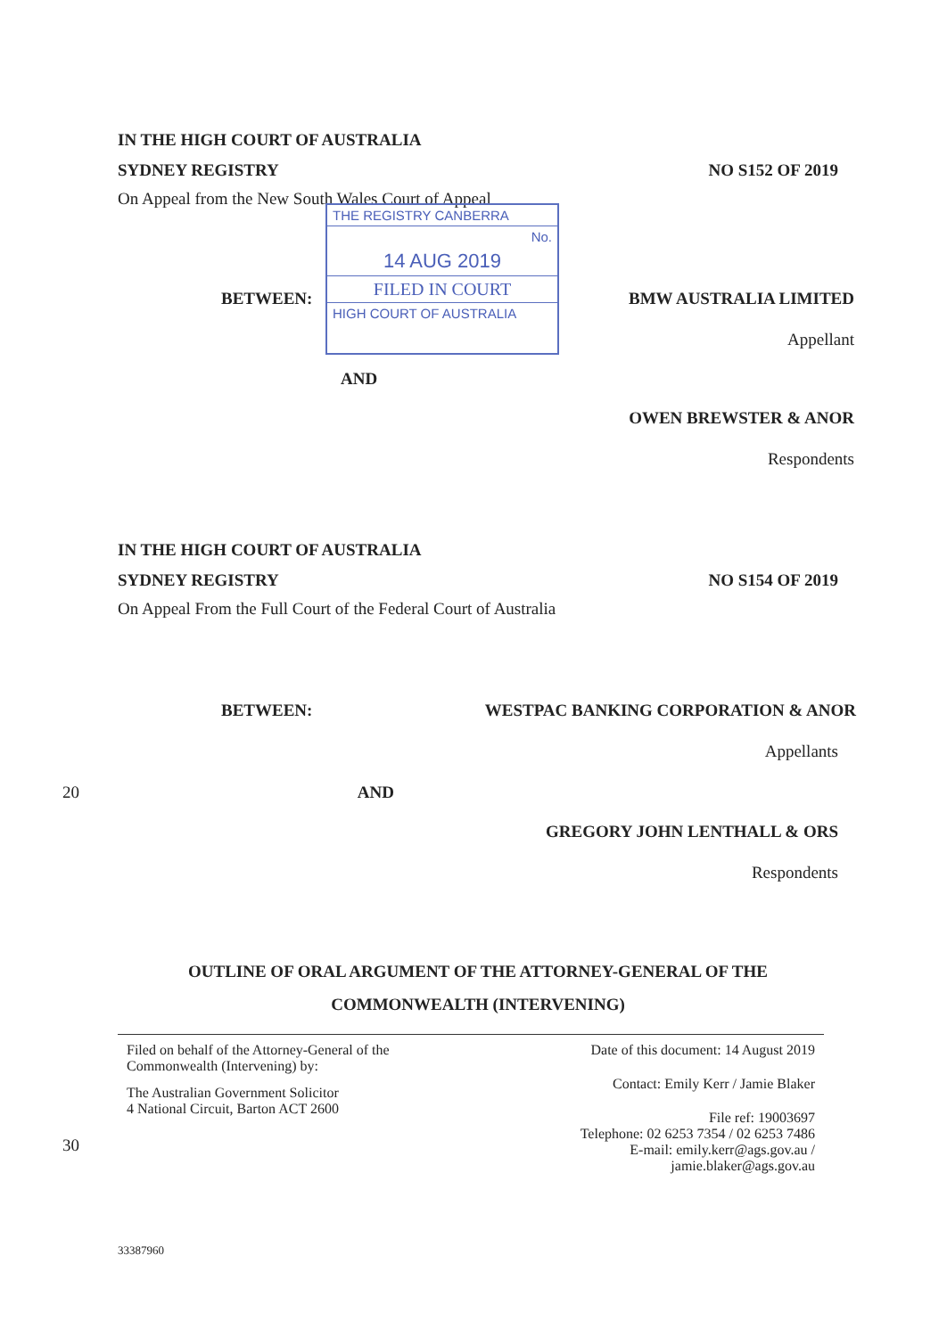IN THE HIGH COURT OF AUSTRALIA
SYDNEY REGISTRY NO S152 OF 2019
On Appeal from the New South Wales Court of Appeal
BETWEEN: BMW AUSTRALIA LIMITED
Appellant
AND
OWEN BREWSTER & ANOR
Respondents
IN THE HIGH COURT OF AUSTRALIA
SYDNEY REGISTRY NO S154 OF 2019
On Appeal From the Full Court of the Federal Court of Australia
BETWEEN: WESTPAC BANKING CORPORATION & ANOR
Appellants
20 AND
GREGORY JOHN LENTHALL & ORS
Respondents
OUTLINE OF ORAL ARGUMENT OF THE ATTORNEY-GENERAL OF THE
COMMONWEALTH (INTERVENING)
Filed on behalf of the Attorney-General of the
Commonwealth (Intervening) by:
The Australian Government Solicitor
4 National Circuit, Barton ACT 2600
Date of this document: 14 August 2019
Contact: Emily Kerr / Jamie Blaker
File ref: 19003697
Telephone: 02 6253 7354 / 02 6253 7486
E-mail: emily.kerr@ags.gov.au /
jamie.blaker@ags.gov.au
33387960
30
THE REGISTRY CANBERRA
No.
14 AUG 2019
FILED IN COURT
HIGH COURT OF AUSTRALIA